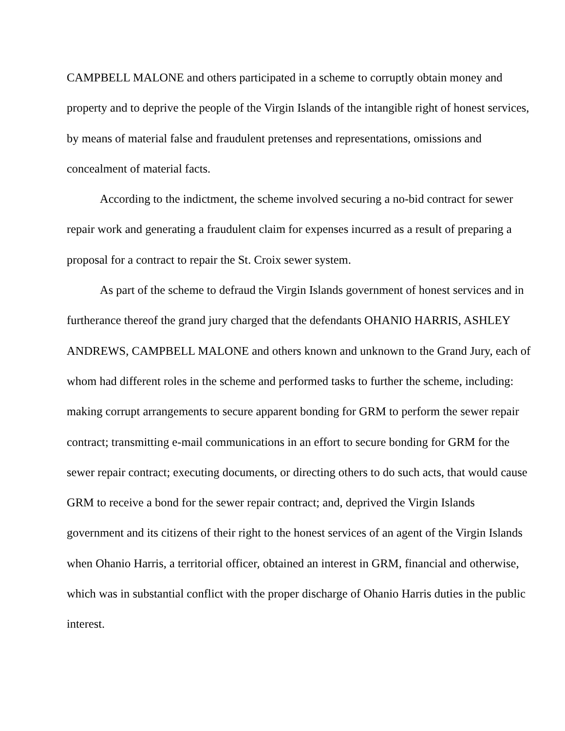CAMPBELL MALONE and others participated in a scheme to corruptly obtain money and property and to deprive the people of the Virgin Islands of the intangible right of honest services, by means of material false and fraudulent pretenses and representations, omissions and concealment of material facts.
According to the indictment, the scheme involved securing a no-bid contract for sewer repair work and generating a fraudulent claim for expenses incurred as a result of preparing a proposal for a contract to repair the St. Croix sewer system.
As part of the scheme to defraud the Virgin Islands government of honest services and in furtherance thereof the grand jury charged that the defendants OHANIO HARRIS, ASHLEY ANDREWS, CAMPBELL MALONE and others known and unknown to the Grand Jury, each of whom had different roles in the scheme and performed tasks to further the scheme, including: making corrupt arrangements to secure apparent bonding for GRM to perform the sewer repair contract; transmitting e-mail communications in an effort to secure bonding for GRM for the sewer repair contract; executing documents, or directing others to do such acts, that would cause GRM to receive a bond for the sewer repair contract; and, deprived the Virgin Islands government and its citizens of their right to the honest services of an agent of the Virgin Islands when Ohanio Harris, a territorial officer, obtained an interest in GRM, financial and otherwise, which was in substantial conflict with the proper discharge of Ohanio Harris duties in the public interest.